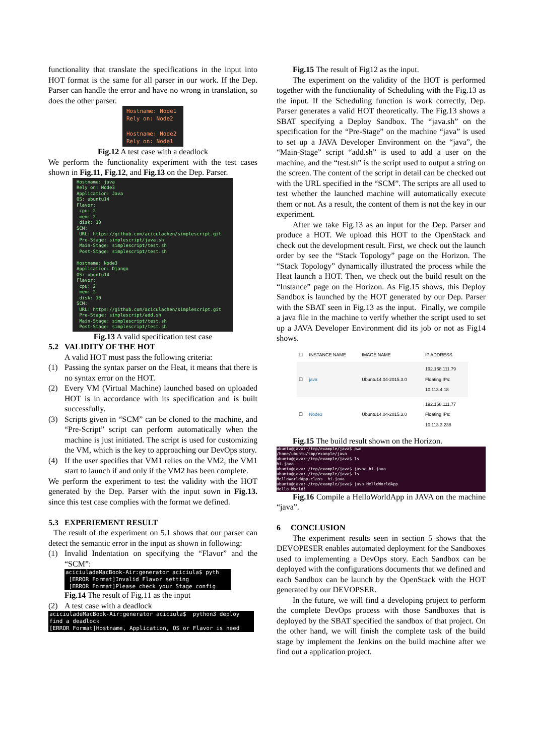functionality that translate the specifications in the input into HOT format is the same for all parser in our work. If the Dep. Parser can handle the error and have no wrong in translation, so does the other parser.
Hostname: Node1 Rely on: Node2 Hostname: Node2 Rely on: Node1
Fig.12 A test case with a deadlock
We perform the functionality experiment with the test cases shown in Fig.11, Fig.12, and Fig.13 on the Dep. Parser.
Hostname: java Rely on: Node3 Application: Java OS: ubuntu14 Flavor: cpu: 2 mem: 2 disk: 10 SCM: URL: https://github.com/aciculachen/simplescript.git Pre-Stage: simplescript/java.sh Main-Stage: simplescript/test.sh Post-Stage: simplescript/test.sh Hostname: Node3 Application: Django OS: ubuntu14 Flavor: cpu: 2 mem: 2 disk: 10 SCM: URL: https://github.com/aciculachen/simplescript.git Pre-Stage: simplescript/add.sh Main-Stage: simplescript/test.sh Post-Stage: simplescript/test.sh
Fig.13 A valid specification test case
5.2 VALIDITY OF THE HOT
A valid HOT must pass the following criteria:
(1) Passing the syntax parser on the Heat, it means that there is no syntax error on the HOT.
(2) Every VM (Virtual Machine) launched based on uploaded HOT is in accordance with its specification and is built successfully.
(3) Scripts given in “SCM” can be cloned to the machine, and “Pre-Script” script can perform automatically when the machine is just initiated. The script is used for customizing the VM, which is the key to approaching our DevOps story.
(4) If the user specifies that VM1 relies on the VM2, the VM1 start to launch if and only if the VM2 has been complete.
We perform the experiment to test the validity with the HOT generated by the Dep. Parser with the input sown in Fig.13. since this test case complies with the format we defined.
5.3 EXPERIEMENT RESULT
The result of the experiment on 5.1 shows that our parser can detect the semantic error in the input as shown in following:
(1) Invalid Indentation on specifying the “Flavor” and the “SCM”:
aciciuladeMacBook-Air:generator aciciula$ pyth [ERROR Format]Invalid Flavor setting [ERROR Format]Please check your Stage config
Fig.14 The result of Fig.11 as the input
(2) A test case with a deadlock
aciciuladeMacBook-Air:generator aciciula$ python3 deploy find a deadlock [ERROR Format]Hostname, Application, OS or Flavor is need
Fig.15 The result of Fig12 as the input.
The experiment on the validity of the HOT is performed together with the functionality of Scheduling with the Fig.13 as the input. If the Scheduling function is work correctly, Dep. Parser generates a valid HOT theoretically. The Fig.13 shows a SBAT specifying a Deploy Sandbox. The “java.sh” on the specification for the “Pre-Stage” on the machine “java” is used to set up a JAVA Developer Environment on the “java”, the “Main-Stage” script “add.sh” is used to add a user on the machine, and the “test.sh” is the script used to output a string on the screen. The content of the script in detail can be checked out with the URL specified in the “SCM”. The scripts are all used to test whether the launched machine will automatically execute them or not. As a result, the content of them is not the key in our experiment.
After we take Fig.13 as an input for the Dep. Parser and produce a HOT. We upload this HOT to the OpenStack and check out the development result. First, we check out the launch order by see the “Stack Topology” page on the Horizon. The “Stack Topology” dynamically illustrated the process while the Heat launch a HOT. Then, we check out the build result on the “Instance” page on the Horizon. As Fig.15 shows, this Deploy Sandbox is launched by the HOT generated by our Dep. Parser with the SBAT seen in Fig.13 as the input. Finally, we compile a java file in the machine to verify whether the script used to set up a JAVA Developer Environment did its job or not as Fig14 shows.
| ☐ | INSTANCE NAME | IMAGE NAME | IP ADDRESS |
| --- | --- | --- | --- |
| ☐ | java | Ubuntu14.04-2015.3.0 | 192.168.111.79 Floating IPs: 10.113.4.18 |
| ☐ | Node3 | Ubuntu14.04-2015.3.0 | 192.168.111.77 Floating IPs: 10.113.3.238 |
Fig.15 The build result shown on the Horizon.
ubuntu@java:~/tmp/example/java$ pwd /home/ubuntu/tmp/example/java ubuntu@java:~/tmp/example/java$ ls hi.java ubuntu@java:~/tmp/example/java$ javac hi.java ubuntu@java:~/tmp/example/java$ ls HelloWorldApp.class hi.java ubuntu@java:~/tmp/example/java$ java HelloWorldApp Hello World!
Fig.16 Compile a HelloWorldApp in JAVA on the machine “java”.
6 CONCLUSION
The experiment results seen in section 5 shows that the DEVOPESER enables automated deployment for the Sandboxes used to implementing a DevOps story. Each Sandbox can be deployed with the configurations documents that we defined and each Sandbox can be launch by the OpenStack with the HOT generated by our DEVOPSER.
In the future, we will find a developing project to perform the complete DevOps process with those Sandboxes that is deployed by the SBAT specified the sandbox of that project. On the other hand, we will finish the complete task of the build stage by implement the Jenkins on the build machine after we find out a application project.